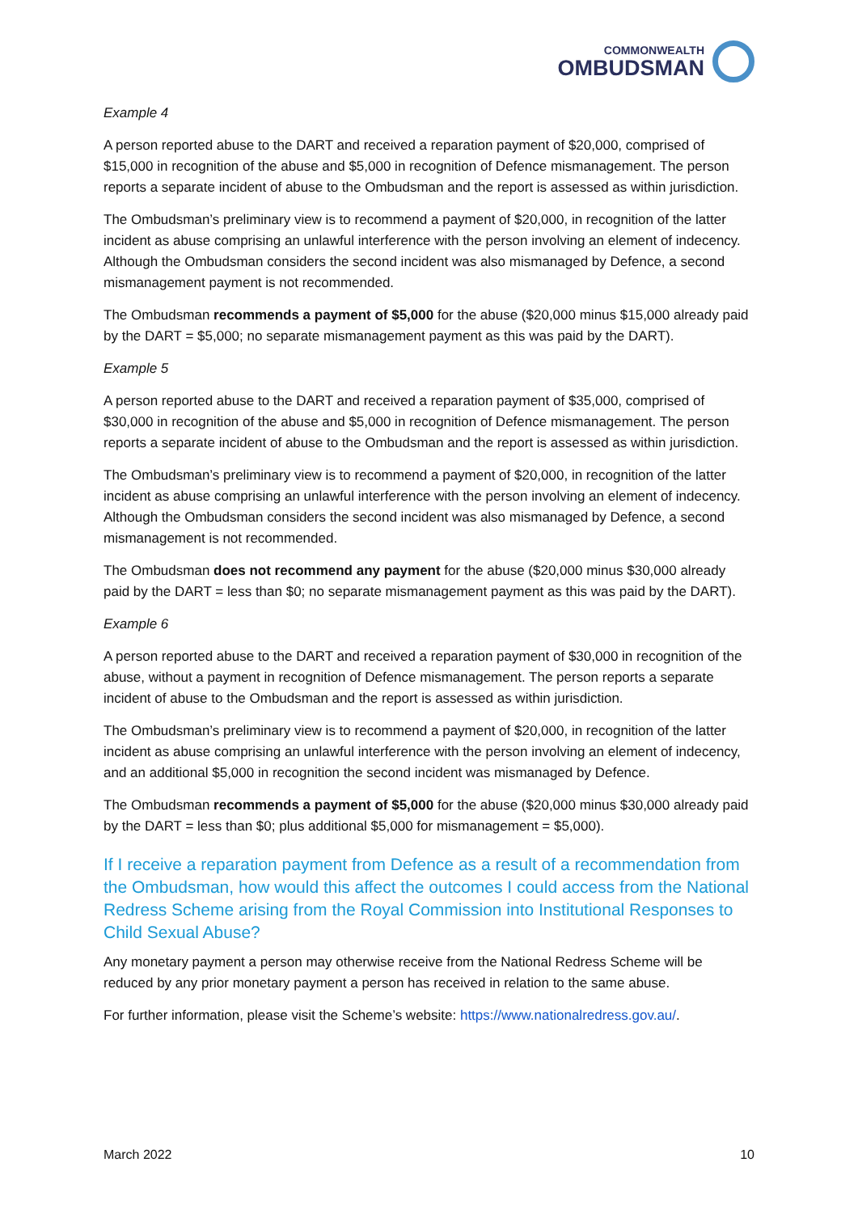COMMONWEALTH
OMBUDSMAN
Example 4
A person reported abuse to the DART and received a reparation payment of $20,000, comprised of $15,000 in recognition of the abuse and $5,000 in recognition of Defence mismanagement. The person reports a separate incident of abuse to the Ombudsman and the report is assessed as within jurisdiction.
The Ombudsman’s preliminary view is to recommend a payment of $20,000, in recognition of the latter incident as abuse comprising an unlawful interference with the person involving an element of indecency. Although the Ombudsman considers the second incident was also mismanaged by Defence, a second mismanagement payment is not recommended.
The Ombudsman recommends a payment of $5,000 for the abuse ($20,000 minus $15,000 already paid by the DART = $5,000; no separate mismanagement payment as this was paid by the DART).
Example 5
A person reported abuse to the DART and received a reparation payment of $35,000, comprised of $30,000 in recognition of the abuse and $5,000 in recognition of Defence mismanagement. The person reports a separate incident of abuse to the Ombudsman and the report is assessed as within jurisdiction.
The Ombudsman’s preliminary view is to recommend a payment of $20,000, in recognition of the latter incident as abuse comprising an unlawful interference with the person involving an element of indecency. Although the Ombudsman considers the second incident was also mismanaged by Defence, a second mismanagement is not recommended.
The Ombudsman does not recommend any payment for the abuse ($20,000 minus $30,000 already paid by the DART = less than $0; no separate mismanagement payment as this was paid by the DART).
Example 6
A person reported abuse to the DART and received a reparation payment of $30,000 in recognition of the abuse, without a payment in recognition of Defence mismanagement. The person reports a separate incident of abuse to the Ombudsman and the report is assessed as within jurisdiction.
The Ombudsman’s preliminary view is to recommend a payment of $20,000, in recognition of the latter incident as abuse comprising an unlawful interference with the person involving an element of indecency, and an additional $5,000 in recognition the second incident was mismanaged by Defence.
The Ombudsman recommends a payment of $5,000 for the abuse ($20,000 minus $30,000 already paid by the DART = less than $0; plus additional $5,000 for mismanagement = $5,000).
If I receive a reparation payment from Defence as a result of a recommendation from the Ombudsman, how would this affect the outcomes I could access from the National Redress Scheme arising from the Royal Commission into Institutional Responses to Child Sexual Abuse?
Any monetary payment a person may otherwise receive from the National Redress Scheme will be reduced by any prior monetary payment a person has received in relation to the same abuse.
For further information, please visit the Scheme’s website: https://www.nationalredress.gov.au/.
March 2022 10